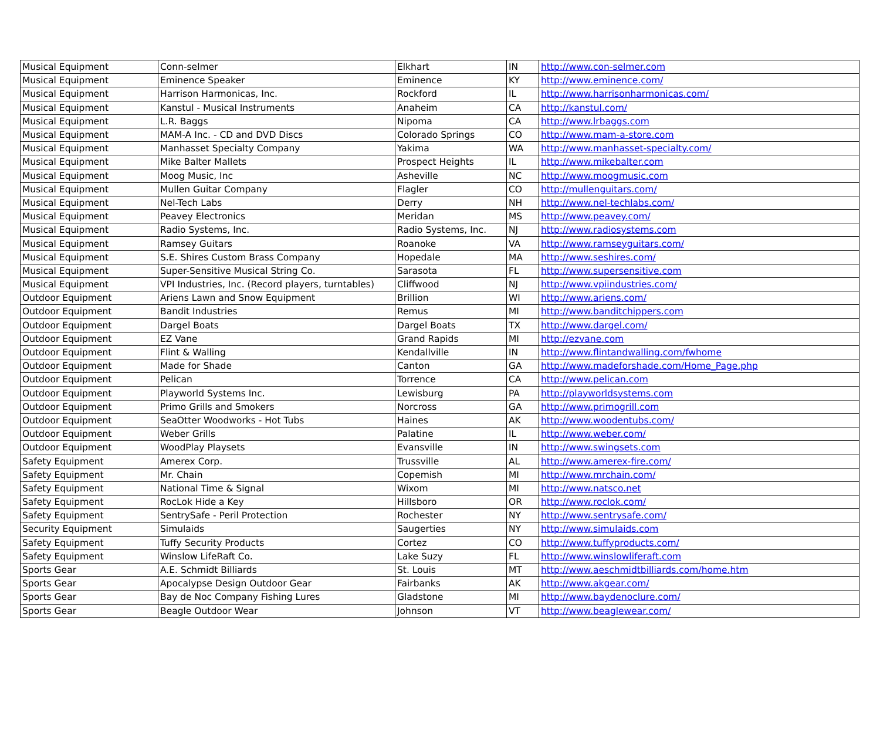| Musical Equipment | Conn-selmer | Elkhart | IN | http://www.con-selmer.com |
| Musical Equipment | Eminence Speaker | Eminence | KY | http://www.eminence.com/ |
| Musical Equipment | Harrison Harmonicas, Inc. | Rockford | IL | http://www.harrisonharmonicas.com/ |
| Musical Equipment | Kanstul - Musical Instruments | Anaheim | CA | http://kanstul.com/ |
| Musical Equipment | L.R. Baggs | Nipoma | CA | http://www.lrbaggs.com |
| Musical Equipment | MAM-A Inc. - CD and DVD Discs | Colorado Springs | CO | http://www.mam-a-store.com |
| Musical Equipment | Manhasset Specialty Company | Yakima | WA | http://www.manhasset-specialty.com/ |
| Musical Equipment | Mike Balter Mallets | Prospect Heights | IL | http://www.mikebalter.com |
| Musical Equipment | Moog Music, Inc | Asheville | NC | http://www.moogmusic.com |
| Musical Equipment | Mullen Guitar Company | Flagler | CO | http://mullenguitars.com/ |
| Musical Equipment | Nel-Tech Labs | Derry | NH | http://www.nel-techlabs.com/ |
| Musical Equipment | Peavey Electronics | Meridan | MS | http://www.peavey.com/ |
| Musical Equipment | Radio Systems, Inc. | Radio Systems, Inc. | NJ | http://www.radiosystems.com |
| Musical Equipment | Ramsey Guitars | Roanoke | VA | http://www.ramseyguitars.com/ |
| Musical Equipment | S.E. Shires Custom Brass Company | Hopedale | MA | http://www.seshires.com/ |
| Musical Equipment | Super-Sensitive Musical String Co. | Sarasota | FL | http://www.supersensitive.com |
| Musical Equipment | VPI Industries, Inc. (Record players, turntables) | Cliffwood | NJ | http://www.vpiindustries.com/ |
| Outdoor Equipment | Ariens Lawn and Snow Equipment | Brillion | WI | http://www.ariens.com/ |
| Outdoor Equipment | Bandit Industries | Remus | MI | http://www.banditchippers.com |
| Outdoor Equipment | Dargel Boats | Dargel Boats | TX | http://www.dargel.com/ |
| Outdoor Equipment | EZ Vane | Grand Rapids | MI | http://ezvane.com |
| Outdoor Equipment | Flint & Walling | Kendallville | IN | http://www.flintandwalling.com/fwhome |
| Outdoor Equipment | Made for Shade | Canton | GA | http://www.madeforshade.com/Home_Page.php |
| Outdoor Equipment | Pelican | Torrence | CA | http://www.pelican.com |
| Outdoor Equipment | Playworld Systems Inc. | Lewisburg | PA | http://playworldsystems.com |
| Outdoor Equipment | Primo Grills and Smokers | Norcross | GA | http://www.primogrill.com |
| Outdoor Equipment | SeaOtter Woodworks - Hot Tubs | Haines | AK | http://www.woodentubs.com/ |
| Outdoor Equipment | Weber Grills | Palatine | IL | http://www.weber.com/ |
| Outdoor Equipment | WoodPlay Playsets | Evansville | IN | http://www.swingsets.com |
| Safety Equipment | Amerex Corp. | Trussville | AL | http://www.amerex-fire.com/ |
| Safety Equipment | Mr. Chain | Copemish | MI | http://www.mrchain.com/ |
| Safety Equipment | National Time & Signal | Wixom | MI | http://www.natsco.net |
| Safety Equipment | RocLok Hide a Key | Hillsboro | OR | http://www.roclok.com/ |
| Safety Equipment | SentrySafe - Peril Protection | Rochester | NY | http://www.sentrysafe.com/ |
| Security Equipment | Simulaids | Saugerties | NY | http://www.simulaids.com |
| Safety Equipment | Tuffy Security Products | Cortez | CO | http://www.tuffyproducts.com/ |
| Safety Equipment | Winslow LifeRaft Co. | Lake Suzy | FL | http://www.winslowliferaft.com |
| Sports Gear | A.E. Schmidt Billiards | St. Louis | MT | http://www.aeschmidtbilliards.com/home.htm |
| Sports Gear | Apocalypse Design Outdoor Gear | Fairbanks | AK | http://www.akgear.com/ |
| Sports Gear | Bay de Noc Company Fishing Lures | Gladstone | MI | http://www.baydenoclure.com/ |
| Sports Gear | Beagle Outdoor Wear | Johnson | VT | http://www.beaglewear.com/ |